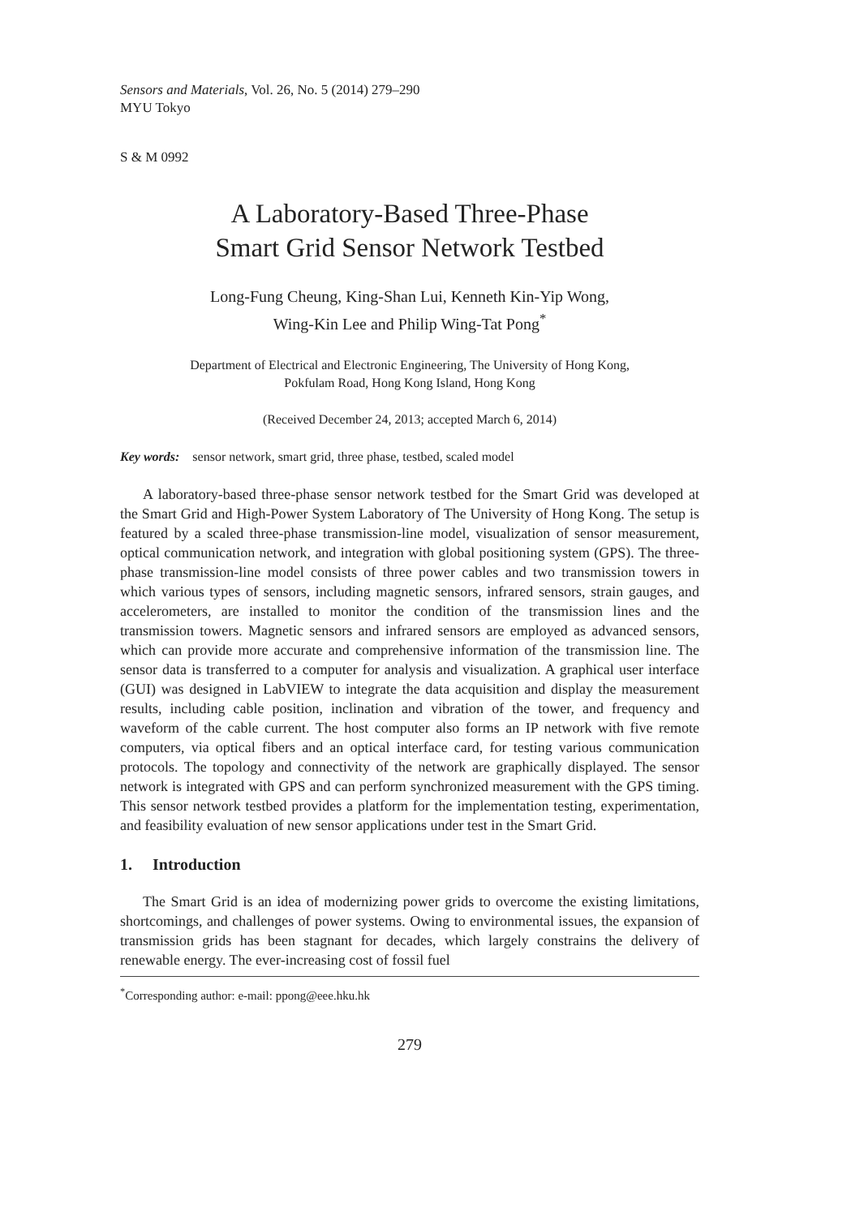Sensors and Materials, Vol. 26, No. 5 (2014) 279–290
MYU Tokyo
S & M 0992
A Laboratory-Based Three-Phase
Smart Grid Sensor Network Testbed
Long-Fung Cheung, King-Shan Lui, Kenneth Kin-Yip Wong,
Wing-Kin Lee and Philip Wing-Tat Pong<sup>*</sup>
Department of Electrical and Electronic Engineering, The University of Hong Kong,
Pokfulam Road, Hong Kong Island, Hong Kong
(Received December 24, 2013; accepted March 6, 2014)
Key words: sensor network, smart grid, three phase, testbed, scaled model
A laboratory-based three-phase sensor network testbed for the Smart Grid was developed at the Smart Grid and High-Power System Laboratory of The University of Hong Kong. The setup is featured by a scaled three-phase transmission-line model, visualization of sensor measurement, optical communication network, and integration with global positioning system (GPS). The three-phase transmission-line model consists of three power cables and two transmission towers in which various types of sensors, including magnetic sensors, infrared sensors, strain gauges, and accelerometers, are installed to monitor the condition of the transmission lines and the transmission towers. Magnetic sensors and infrared sensors are employed as advanced sensors, which can provide more accurate and comprehensive information of the transmission line. The sensor data is transferred to a computer for analysis and visualization. A graphical user interface (GUI) was designed in LabVIEW to integrate the data acquisition and display the measurement results, including cable position, inclination and vibration of the tower, and frequency and waveform of the cable current. The host computer also forms an IP network with five remote computers, via optical fibers and an optical interface card, for testing various communication protocols. The topology and connectivity of the network are graphically displayed. The sensor network is integrated with GPS and can perform synchronized measurement with the GPS timing. This sensor network testbed provides a platform for the implementation testing, experimentation, and feasibility evaluation of new sensor applications under test in the Smart Grid.
1. Introduction
The Smart Grid is an idea of modernizing power grids to overcome the existing limitations, shortcomings, and challenges of power systems. Owing to environmental issues, the expansion of transmission grids has been stagnant for decades, which largely constrains the delivery of renewable energy. The ever-increasing cost of fossil fuel
<sup>*</sup> Corresponding author: e-mail: ppong@eee.hku.hk
279